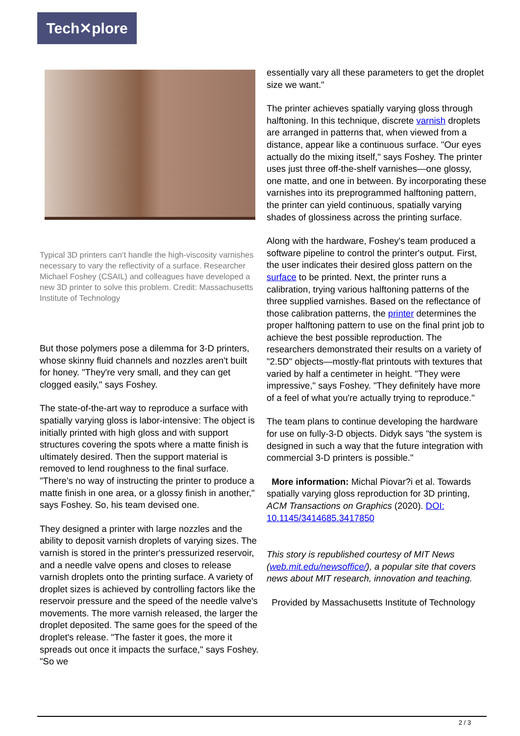Tech✕plore
Typical 3D printers can’t handle the high-viscosity varnishes necessary to vary the reflectivity of a surface. Researcher Michael Foshey (CSAIL) and colleagues have developed a new 3D printer to solve this problem. Credit: Massachusetts Institute of Technology
But those polymers pose a dilemma for 3-D printers, whose skinny fluid channels and nozzles aren't built for honey. "They're very small, and they can get clogged easily," says Foshey.
The state-of-the-art way to reproduce a surface with spatially varying gloss is labor-intensive: The object is initially printed with high gloss and with support structures covering the spots where a matte finish is ultimately desired. Then the support material is removed to lend roughness to the final surface. "There's no way of instructing the printer to produce a matte finish in one area, or a glossy finish in another," says Foshey. So, his team devised one.
They designed a printer with large nozzles and the ability to deposit varnish droplets of varying sizes. The varnish is stored in the printer's pressurized reservoir, and a needle valve opens and closes to release varnish droplets onto the printing surface. A variety of droplet sizes is achieved by controlling factors like the reservoir pressure and the speed of the needle valve's movements. The more varnish released, the larger the droplet deposited. The same goes for the speed of the droplet's release. "The faster it goes, the more it spreads out once it impacts the surface," says Foshey. "So we
essentially vary all these parameters to get the droplet size we want."
The printer achieves spatially varying gloss through halftoning. In this technique, discrete varnish droplets are arranged in patterns that, when viewed from a distance, appear like a continuous surface. "Our eyes actually do the mixing itself," says Foshey. The printer uses just three off-the-shelf varnishes—one glossy, one matte, and one in between. By incorporating these varnishes into its preprogrammed halftoning pattern, the printer can yield continuous, spatially varying shades of glossiness across the printing surface.
Along with the hardware, Foshey's team produced a software pipeline to control the printer's output. First, the user indicates their desired gloss pattern on the surface to be printed. Next, the printer runs a calibration, trying various halftoning patterns of the three supplied varnishes. Based on the reflectance of those calibration patterns, the printer determines the proper halftoning pattern to use on the final print job to achieve the best possible reproduction. The researchers demonstrated their results on a variety of "2.5D" objects—mostly-flat printouts with textures that varied by half a centimeter in height. "They were impressive," says Foshey. "They definitely have more of a feel of what you're actually trying to reproduce."
The team plans to continue developing the hardware for use on fully-3-D objects. Didyk says "the system is designed in such a way that the future integration with commercial 3-D printers is possible."
More information: Michal Piovar?i et al. Towards spatially varying gloss reproduction for 3D printing, ACM Transactions on Graphics (2020). DOI: 10.1145/3414685.3417850
This story is republished courtesy of MIT News (web.mit.edu/newsoffice/), a popular site that covers news about MIT research, innovation and teaching.
Provided by Massachusetts Institute of Technology
2 / 3